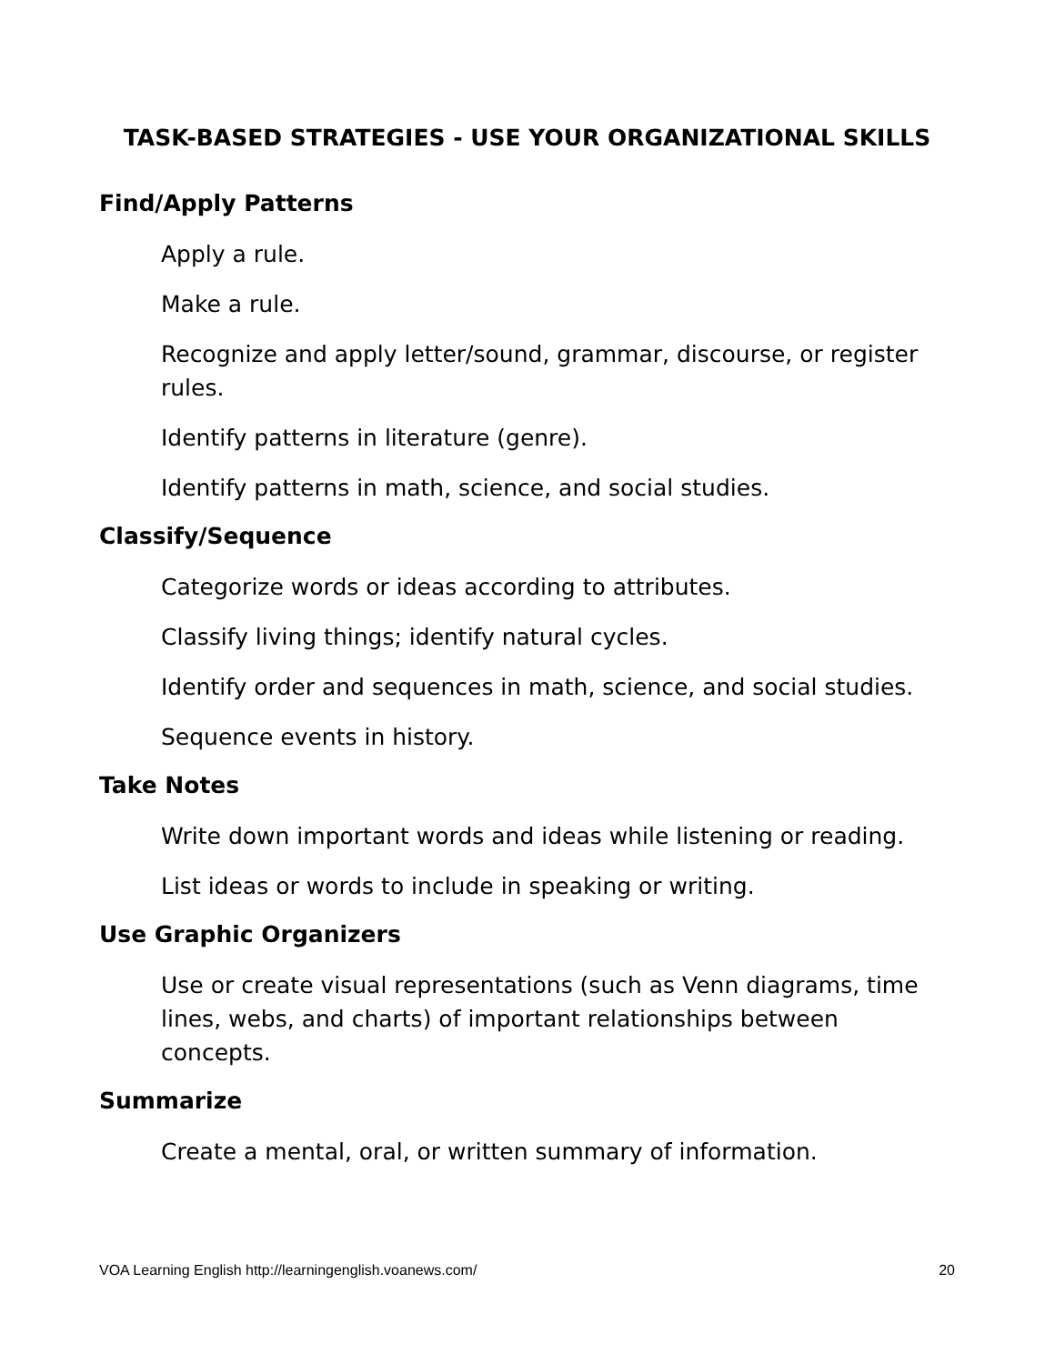TASK-BASED STRATEGIES - USE YOUR ORGANIZATIONAL SKILLS
Find/Apply Patterns
Apply a rule.
Make a rule.
Recognize and apply letter/sound, grammar, discourse, or register rules.
Identify patterns in literature (genre).
Identify patterns in math, science, and social studies.
Classify/Sequence
Categorize words or ideas according to attributes.
Classify living things; identify natural cycles.
Identify order and sequences in math, science, and social studies.
Sequence events in history.
Take Notes
Write down important words and ideas while listening or reading.
List ideas or words to include in speaking or writing.
Use Graphic Organizers
Use or create visual representations (such as Venn diagrams, time lines, webs, and charts) of important relationships between concepts.
Summarize
Create a mental, oral, or written summary of information.
VOA Learning English http://learningenglish.voanews.com/ 20